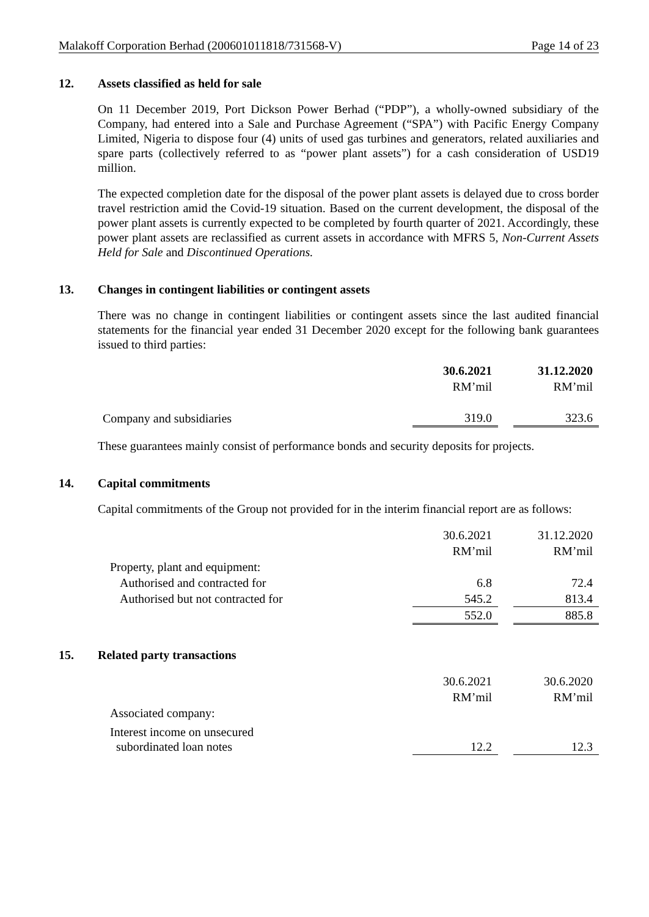Malakoff Corporation Berhad (200601011818/731568-V) Page 14 of 23
12. Assets classified as held for sale
On 11 December 2019, Port Dickson Power Berhad (“PDP”), a wholly-owned subsidiary of the Company, had entered into a Sale and Purchase Agreement (“SPA”) with Pacific Energy Company Limited, Nigeria to dispose four (4) units of used gas turbines and generators, related auxiliaries and spare parts (collectively referred to as “power plant assets”) for a cash consideration of USD19 million.
The expected completion date for the disposal of the power plant assets is delayed due to cross border travel restriction amid the Covid-19 situation. Based on the current development, the disposal of the power plant assets is currently expected to be completed by fourth quarter of 2021. Accordingly, these power plant assets are reclassified as current assets in accordance with MFRS 5, Non-Current Assets Held for Sale and Discontinued Operations.
13. Changes in contingent liabilities or contingent assets
There was no change in contingent liabilities or contingent assets since the last audited financial statements for the financial year ended 31 December 2020 except for the following bank guarantees issued to third parties:
| | 30.6.2021 | | 31.12.2020 |
| | RM’mil | | RM’mil |
| Company and subsidiaries | 319.0 | | 323.6 |
These guarantees mainly consist of performance bonds and security deposits for projects.
14. Capital commitments
Capital commitments of the Group not provided for in the interim financial report are as follows:
| | 30.6.2021 | | 31.12.2020 |
| | RM’mil | | RM’mil |
| Property, plant and equipment: | | | |
| Authorised and contracted for | 6.8 | | 72.4 |
| Authorised but not contracted for | 545.2 | | 813.4 |
| | 552.0 | | 885.8 |
15. Related party transactions
| | 30.6.2021 | | 30.6.2020 |
| | RM’mil | | RM’mil |
| Associated company: | | | |
| Interest income on unsecured subordinated loan notes | 12.2 | | 12.3 |